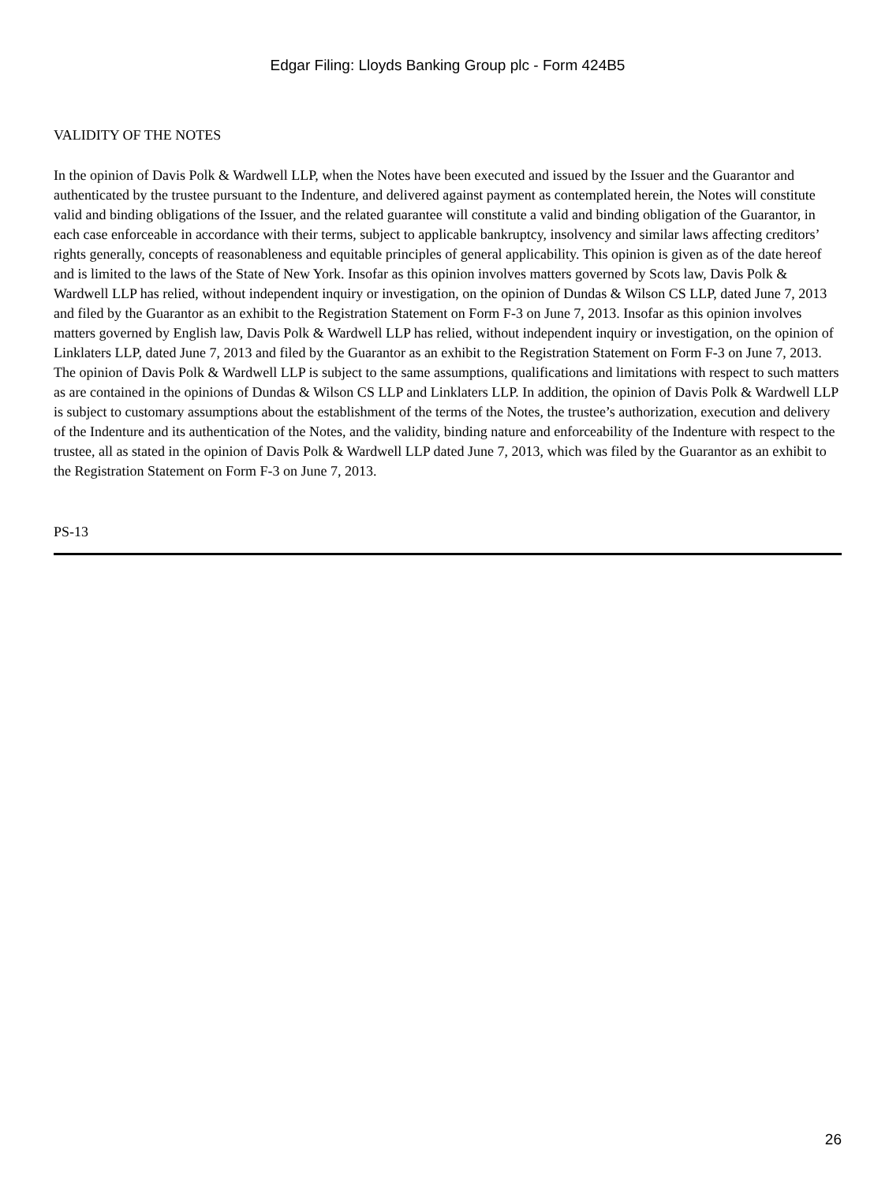Edgar Filing: Lloyds Banking Group plc - Form 424B5
VALIDITY OF THE NOTES
In the opinion of Davis Polk & Wardwell LLP, when the Notes have been executed and issued by the Issuer and the Guarantor and authenticated by the trustee pursuant to the Indenture, and delivered against payment as contemplated herein, the Notes will constitute valid and binding obligations of the Issuer, and the related guarantee will constitute a valid and binding obligation of the Guarantor, in each case enforceable in accordance with their terms, subject to applicable bankruptcy, insolvency and similar laws affecting creditors’ rights generally, concepts of reasonableness and equitable principles of general applicability. This opinion is given as of the date hereof and is limited to the laws of the State of New York. Insofar as this opinion involves matters governed by Scots law, Davis Polk & Wardwell LLP has relied, without independent inquiry or investigation, on the opinion of Dundas & Wilson CS LLP, dated June 7, 2013 and filed by the Guarantor as an exhibit to the Registration Statement on Form F-3 on June 7, 2013. Insofar as this opinion involves matters governed by English law, Davis Polk & Wardwell LLP has relied, without independent inquiry or investigation, on the opinion of Linklaters LLP, dated June 7, 2013 and filed by the Guarantor as an exhibit to the Registration Statement on Form F-3 on June 7, 2013. The opinion of Davis Polk & Wardwell LLP is subject to the same assumptions, qualifications and limitations with respect to such matters as are contained in the opinions of Dundas & Wilson CS LLP and Linklaters LLP. In addition, the opinion of Davis Polk & Wardwell LLP is subject to customary assumptions about the establishment of the terms of the Notes, the trustee’s authorization, execution and delivery of the Indenture and its authentication of the Notes, and the validity, binding nature and enforceability of the Indenture with respect to the trustee, all as stated in the opinion of Davis Polk & Wardwell LLP dated June 7, 2013, which was filed by the Guarantor as an exhibit to the Registration Statement on Form F-3 on June 7, 2013.
PS-13
26